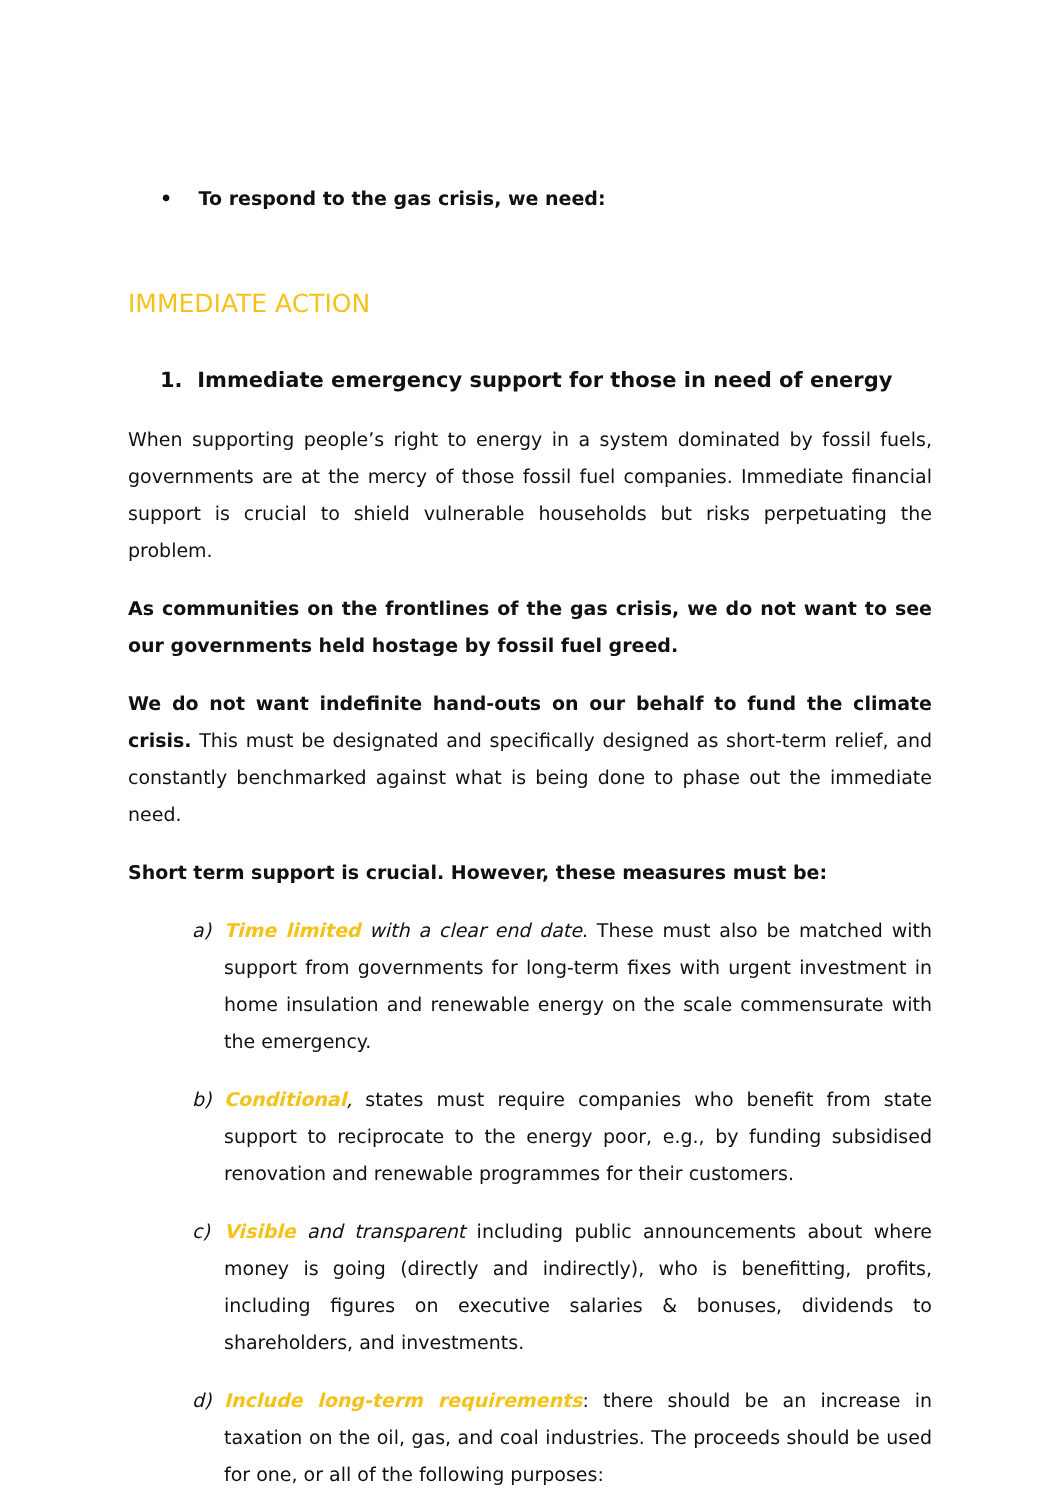• To respond to the gas crisis, we need:
IMMEDIATE ACTION
1. Immediate emergency support for those in need of energy
When supporting people’s right to energy in a system dominated by fossil fuels, governments are at the mercy of those fossil fuel companies. Immediate financial support is crucial to shield vulnerable households but risks perpetuating the problem.
As communities on the frontlines of the gas crisis, we do not want to see our governments held hostage by fossil fuel greed.
We do not want indefinite hand-outs on our behalf to fund the climate crisis. This must be designated and specifically designed as short-term relief, and constantly benchmarked against what is being done to phase out the immediate need.
Short term support is crucial. However, these measures must be:
a) Time limited with a clear end date. These must also be matched with support from governments for long-term fixes with urgent investment in home insulation and renewable energy on the scale commensurate with the emergency.
b) Conditional, states must require companies who benefit from state support to reciprocate to the energy poor, e.g., by funding subsidised renovation and renewable programmes for their customers.
c) Visible and transparent including public announcements about where money is going (directly and indirectly), who is benefitting, profits, including figures on executive salaries & bonuses, dividends to shareholders, and investments.
d) Include long-term requirements: there should be an increase in taxation on the oil, gas, and coal industries. The proceeds should be used for one, or all of the following purposes: